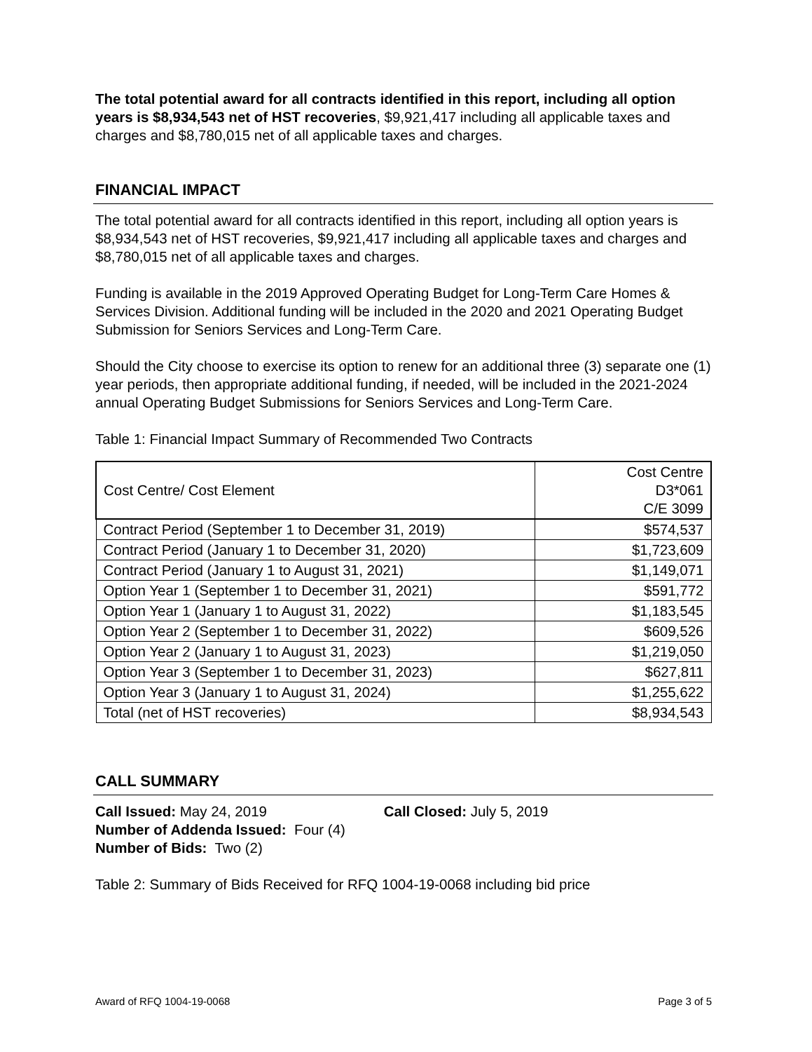The total potential award for all contracts identified in this report, including all option years is $8,934,543 net of HST recoveries, $9,921,417 including all applicable taxes and charges and $8,780,015 net of all applicable taxes and charges.
FINANCIAL IMPACT
The total potential award for all contracts identified in this report, including all option years is $8,934,543 net of HST recoveries, $9,921,417 including all applicable taxes and charges and $8,780,015 net of all applicable taxes and charges.
Funding is available in the 2019 Approved Operating Budget for Long-Term Care Homes & Services Division. Additional funding will be included in the 2020 and 2021 Operating Budget Submission for Seniors Services and Long-Term Care.
Should the City choose to exercise its option to renew for an additional three (3) separate one (1) year periods, then appropriate additional funding, if needed, will be included in the 2021-2024 annual Operating Budget Submissions for Seniors Services and Long-Term Care.
Table 1: Financial Impact Summary of Recommended Two Contracts
| Cost Centre/ Cost Element | Cost Centre D3*061 C/E 3099 |
| --- | --- |
| Contract Period (September 1 to December 31, 2019) | $574,537 |
| Contract Period (January 1 to December 31, 2020) | $1,723,609 |
| Contract Period (January 1 to August 31, 2021) | $1,149,071 |
| Option Year 1 (September 1 to December 31, 2021) | $591,772 |
| Option Year 1 (January 1 to August 31, 2022) | $1,183,545 |
| Option Year 2 (September 1 to December 31, 2022) | $609,526 |
| Option Year 2 (January 1 to August 31, 2023) | $1,219,050 |
| Option Year 3 (September 1 to December 31, 2023) | $627,811 |
| Option Year 3 (January 1 to August 31, 2024) | $1,255,622 |
| Total (net of HST recoveries) | $8,934,543 |
CALL SUMMARY
Call Issued: May 24, 2019 Call Closed: July 5, 2019
Number of Addenda Issued: Four (4)
Number of Bids: Two (2)
Table 2: Summary of Bids Received for RFQ 1004-19-0068 including bid price
Award of RFQ 1004-19-0068 Page 3 of 5